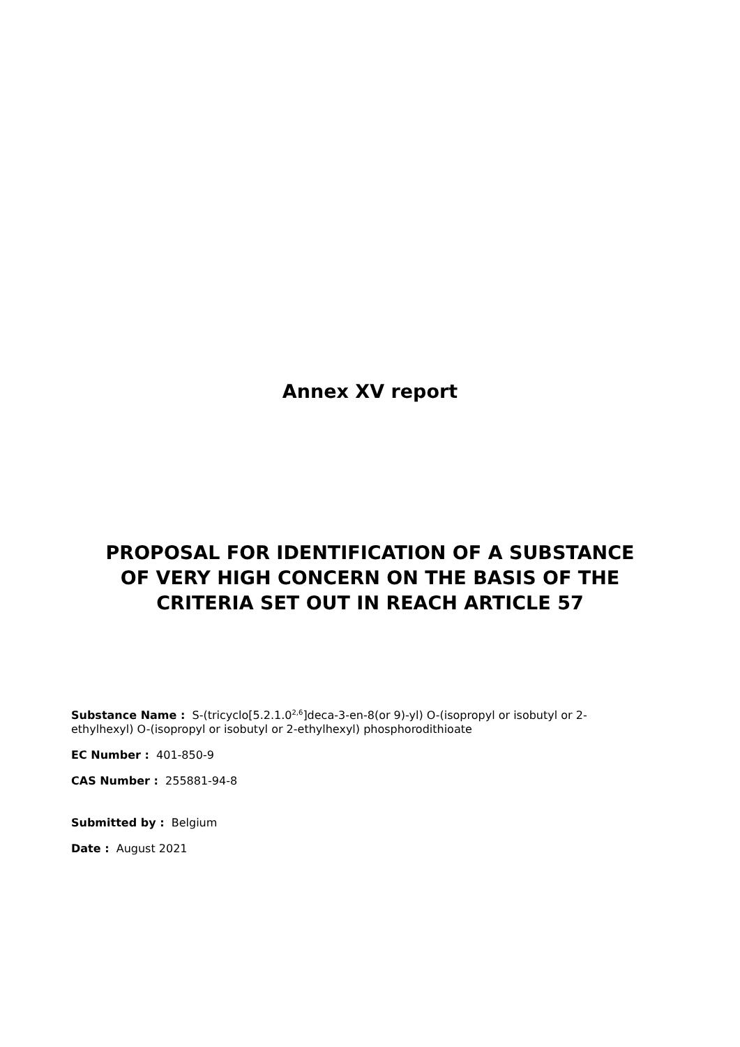Annex XV report
PROPOSAL FOR IDENTIFICATION OF A SUBSTANCE
OF VERY HIGH CONCERN ON THE BASIS OF THE
CRITERIA SET OUT IN REACH ARTICLE 57
Substance Name : S-(tricyclo[5.2.1.0<sup>2,6</sup>]deca-3-en-8(or 9)-yl) O-(isopropyl or isobutyl or 2-ethylhexyl) O-(isopropyl or isobutyl or 2-ethylhexyl) phosphorodithioate
EC Number : 401-850-9
CAS Number : 255881-94-8
Submitted by : Belgium
Date : August 2021